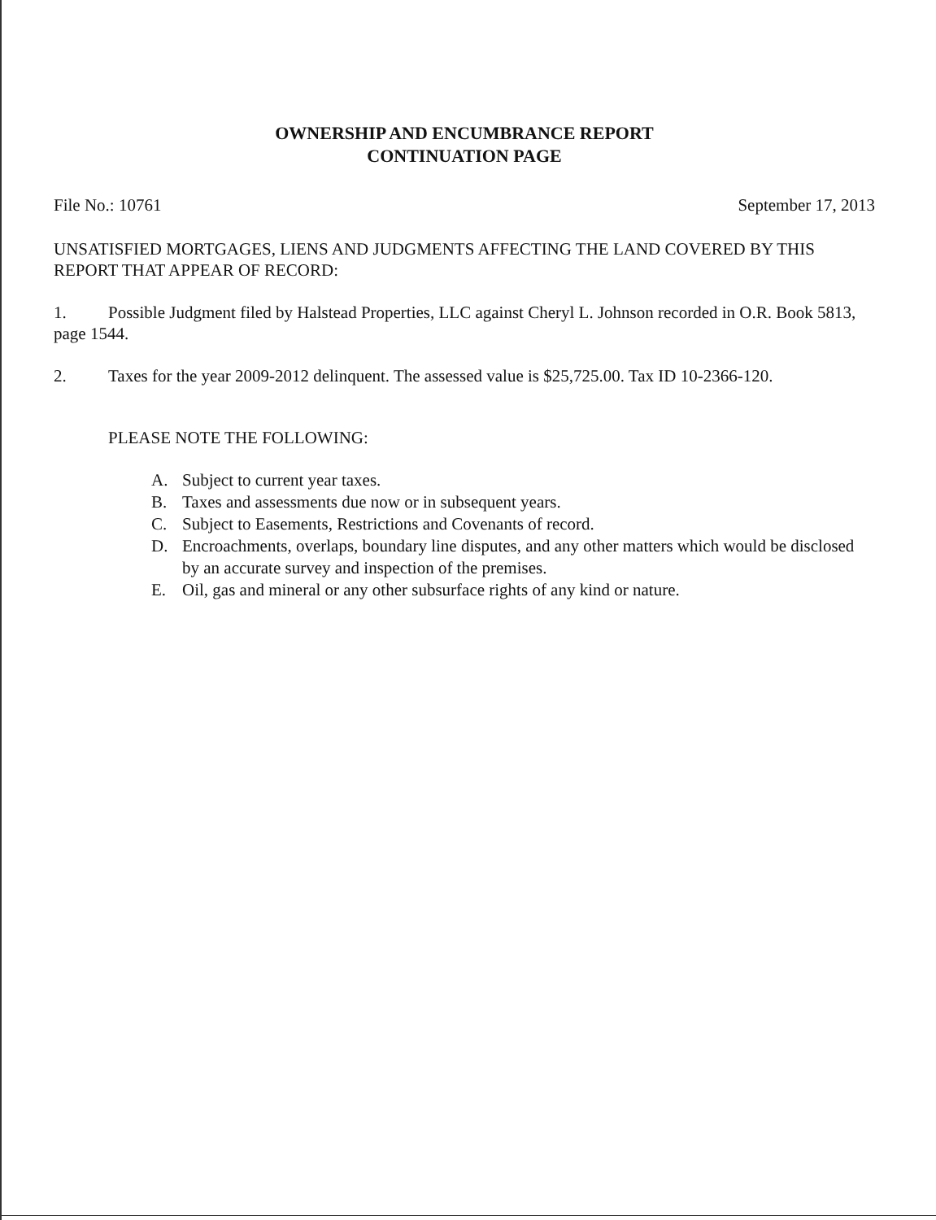OWNERSHIP AND ENCUMBRANCE REPORT
CONTINUATION PAGE
File No.: 10761 September 17, 2013
UNSATISFIED MORTGAGES, LIENS AND JUDGMENTS AFFECTING THE LAND COVERED BY THIS REPORT THAT APPEAR OF RECORD:
1. Possible Judgment filed by Halstead Properties, LLC against Cheryl L. Johnson recorded in O.R. Book 5813, page 1544.
2. Taxes for the year 2009-2012 delinquent. The assessed value is $25,725.00. Tax ID 10-2366-120.
PLEASE NOTE THE FOLLOWING:
A. Subject to current year taxes.
B. Taxes and assessments due now or in subsequent years.
C. Subject to Easements, Restrictions and Covenants of record.
D. Encroachments, overlaps, boundary line disputes, and any other matters which would be disclosed by an accurate survey and inspection of the premises.
E. Oil, gas and mineral or any other subsurface rights of any kind or nature.